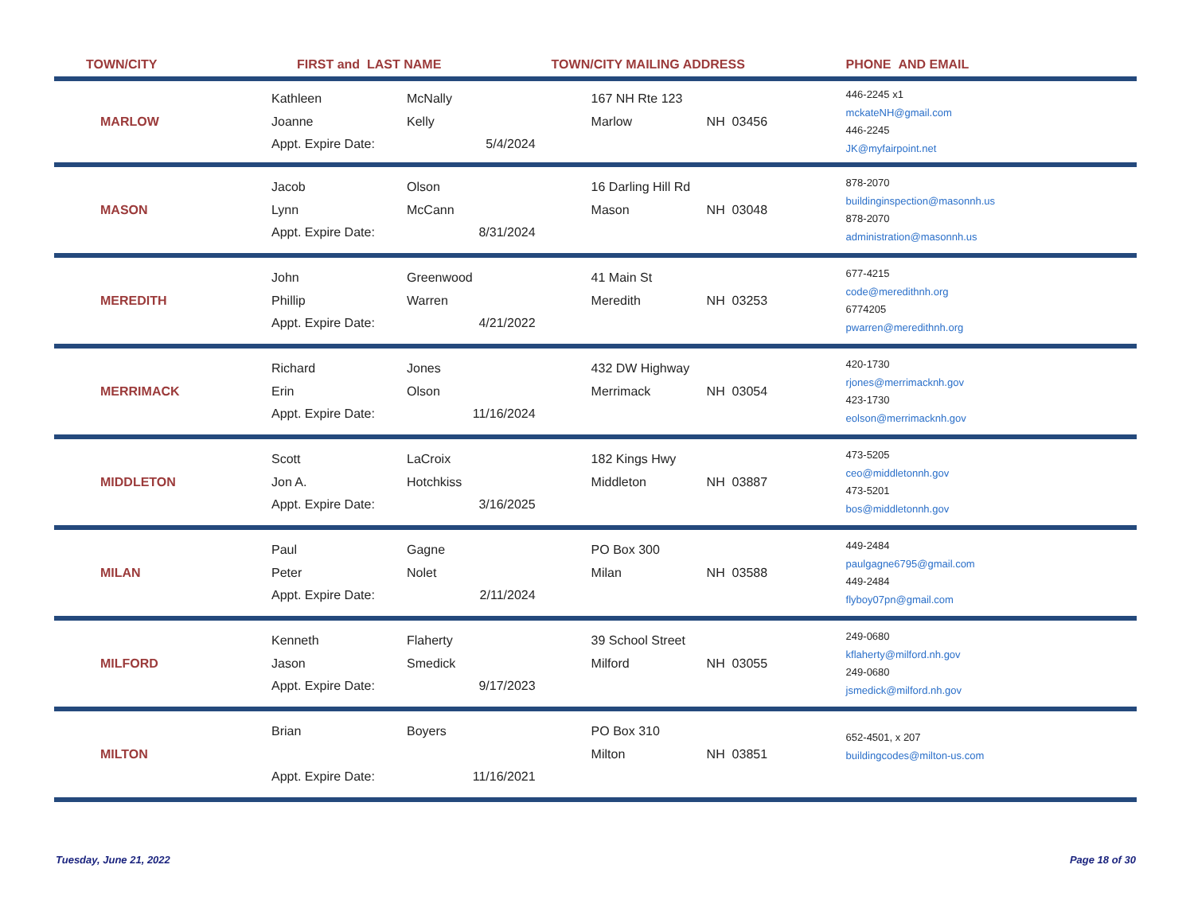| TOWN/CITY | FIRST and LAST NAME | | | TOWN/CITY MAILING ADDRESS | | PHONE AND EMAIL |
| --- | --- | --- | --- | --- | --- | --- |
| MARLOW | Kathleen Joanne Appt. Expire Date: | McNally Kelly | 5/4/2024 | 167 NH Rte 123 Marlow | NH 03456 | 446-2245 x1 mckateNH@gmail.com 446-2245 JK@myfairpoint.net |
| MASON | Jacob Lynn Appt. Expire Date: | Olson McCann | 8/31/2024 | 16 Darling Hill Rd Mason | NH 03048 | 878-2070 buildinginspection@masonnh.us 878-2070 administration@masonnh.us |
| MEREDITH | John Phillip Appt. Expire Date: | Greenwood Warren | 4/21/2022 | 41 Main St Meredith | NH 03253 | 677-4215 code@meredithnh.org 6774205 pwarren@meredithnh.org |
| MERRIMACK | Richard Erin Appt. Expire Date: | Jones Olson | 11/16/2024 | 432 DW Highway Merrimack | NH 03054 | 420-1730 rjones@merrimacknh.gov 423-1730 eolson@merrimacknh.gov |
| MIDDLETON | Scott Jon A. Appt. Expire Date: | LaCroix Hotchkiss | 3/16/2025 | 182 Kings Hwy Middleton | NH 03887 | 473-5205 ceo@middletonnh.gov 473-5201 bos@middletonnh.gov |
| MILAN | Paul Peter Appt. Expire Date: | Gagne Nolet | 2/11/2024 | PO Box 300 Milan | NH 03588 | 449-2484 paulgagne6795@gmail.com 449-2484 flyboy07pn@gmail.com |
| MILFORD | Kenneth Jason Appt. Expire Date: | Flaherty Smedick | 9/17/2023 | 39 School Street Milford | NH 03055 | 249-0680 kflaherty@milford.nh.gov 249-0680 jsmedick@milford.nh.gov |
| MILTON | Brian Appt. Expire Date: | Boyers | 11/16/2021 | PO Box 310 Milton | NH 03851 | 652-4501, x 207 buildingcodes@milton-us.com |
Tuesday, June 21, 2022 Page 18 of 30